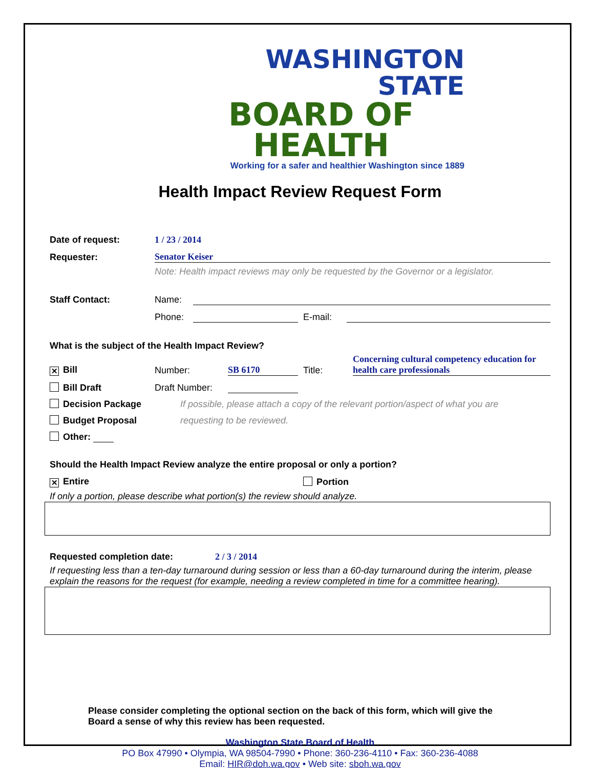WASHINGTON STATE
BOARD OF HEALTH
Working for a safer and healthier Washington since 1889
Health Impact Review Request Form
Date of request: 1 / 23 / 2014
Requester: Senator Keiser
Note: Health impact reviews may only be requested by the Governor or a legislator.
Staff Contact: Name:
Phone: E-mail:
What is the subject of the Health Impact Review?
✕ Bill Number: SB 6170 Title: Concerning cultural competency education for health care professionals
Bill Draft Draft Number:
Decision Package If possible, please attach a copy of the relevant portion/aspect of what you are
Budget Proposal requesting to be reviewed.
Other:
Should the Health Impact Review analyze the entire proposal or only a portion?
✕ Entire Portion
If only a portion, please describe what portion(s) the review should analyze.
Requested completion date: 2 / 3 / 2014
If requesting less than a ten-day turnaround during session or less than a 60-day turnaround during the interim, please explain the reasons for the request (for example, needing a review completed in time for a committee hearing).
Please consider completing the optional section on the back of this form, which will give the Board a sense of why this review has been requested.
Washington State Board of Health
PO Box 47990 • Olympia, WA 98504-7990 • Phone: 360-236-4110 • Fax: 360-236-4088
Email: HIR@doh.wa.gov • Web site: sboh.wa.gov